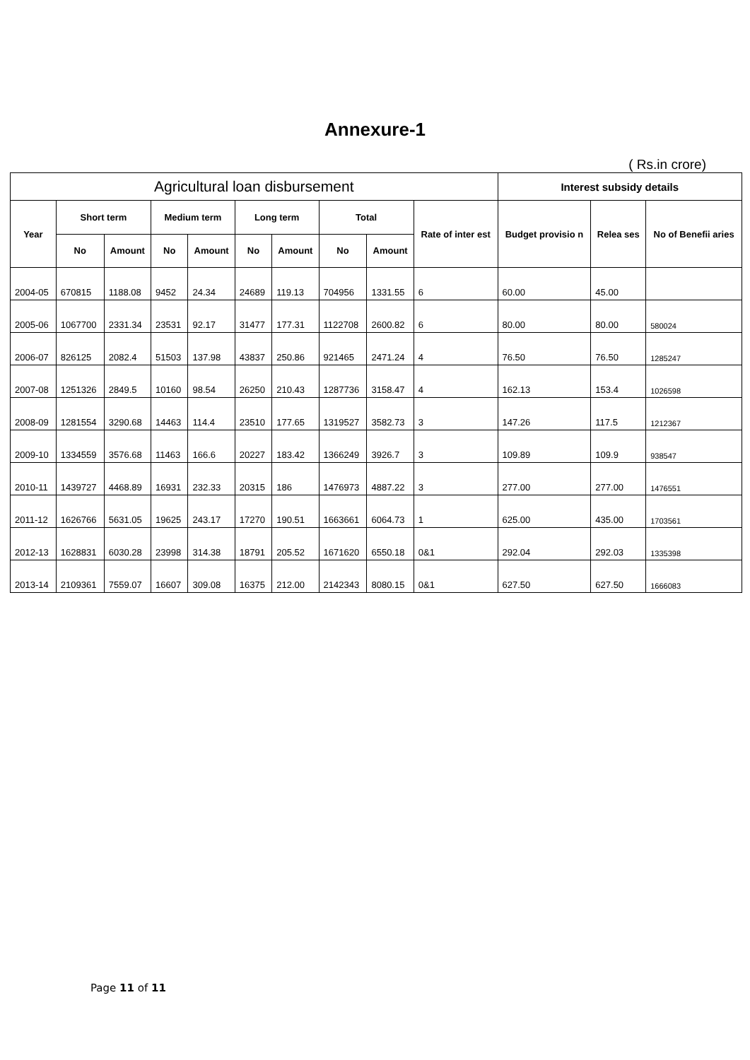Annexure-1
( Rs.in crore)
| Agricultural loan disbursement | | | | | | | | | | Interest subsidy details | | |
| --- | --- | --- | --- | --- | --- | --- | --- | --- | --- | --- | --- | --- |
| Year | Short term | | Medium term | | Long term | | Total | | Rate of inter est | Budget provisio n | Relea ses | No of Benefii aries |
| | No | Amount | No | Amount | No | Amount | No | Amount | | | | |
| 2004-05 | 670815 | 1188.08 | 9452 | 24.34 | 24689 | 119.13 | 704956 | 1331.55 | 6 | 60.00 | 45.00 | |
| 2005-06 | 1067700 | 2331.34 | 23531 | 92.17 | 31477 | 177.31 | 1122708 | 2600.82 | 6 | 80.00 | 80.00 | 580024 |
| 2006-07 | 826125 | 2082.4 | 51503 | 137.98 | 43837 | 250.86 | 921465 | 2471.24 | 4 | 76.50 | 76.50 | 1285247 |
| 2007-08 | 1251326 | 2849.5 | 10160 | 98.54 | 26250 | 210.43 | 1287736 | 3158.47 | 4 | 162.13 | 153.4 | 1026598 |
| 2008-09 | 1281554 | 3290.68 | 14463 | 114.4 | 23510 | 177.65 | 1319527 | 3582.73 | 3 | 147.26 | 117.5 | 1212367 |
| 2009-10 | 1334559 | 3576.68 | 11463 | 166.6 | 20227 | 183.42 | 1366249 | 3926.7 | 3 | 109.89 | 109.9 | 938547 |
| 2010-11 | 1439727 | 4468.89 | 16931 | 232.33 | 20315 | 186 | 1476973 | 4887.22 | 3 | 277.00 | 277.00 | 1476551 |
| 2011-12 | 1626766 | 5631.05 | 19625 | 243.17 | 17270 | 190.51 | 1663661 | 6064.73 | 1 | 625.00 | 435.00 | 1703561 |
| 2012-13 | 1628831 | 6030.28 | 23998 | 314.38 | 18791 | 205.52 | 1671620 | 6550.18 | 0&1 | 292.04 | 292.03 | 1335398 |
| 2013-14 | 2109361 | 7559.07 | 16607 | 309.08 | 16375 | 212.00 | 2142343 | 8080.15 | 0&1 | 627.50 | 627.50 | 1666083 |
Page 11 of 11